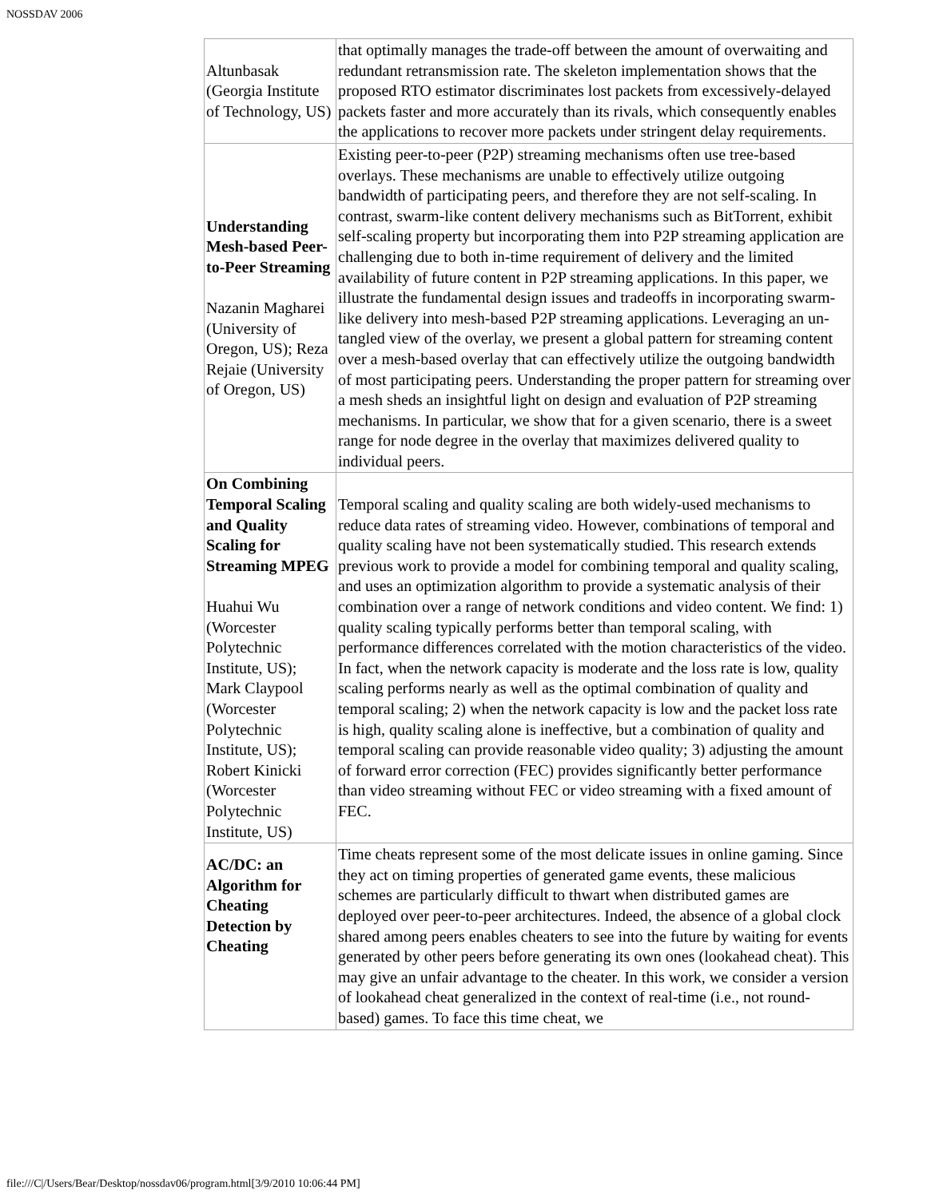NOSSDAV 2006
| Altunbasak (Georgia Institute of Technology, US) | that optimally manages the trade-off between the amount of overwaiting and redundant retransmission rate. The skeleton implementation shows that the proposed RTO estimator discriminates lost packets from excessively-delayed packets faster and more accurately than its rivals, which consequently enables the applications to recover more packets under stringent delay requirements. |
| Understanding Mesh-based Peer-to-Peer Streaming Nazanin Magharei (University of Oregon, US); Reza Rejaie (University of Oregon, US) | Existing peer-to-peer (P2P) streaming mechanisms often use tree-based overlays. These mechanisms are unable to effectively utilize outgoing bandwidth of participating peers, and therefore they are not self-scaling. In contrast, swarm-like content delivery mechanisms such as BitTorrent, exhibit self-scaling property but incorporating them into P2P streaming application are challenging due to both in-time requirement of delivery and the limited availability of future content in P2P streaming applications. In this paper, we illustrate the fundamental design issues and tradeoffs in incorporating swarm-like delivery into mesh-based P2P streaming applications. Leveraging an un-tangled view of the overlay, we present a global pattern for streaming content over a mesh-based overlay that can effectively utilize the outgoing bandwidth of most participating peers. Understanding the proper pattern for streaming over a mesh sheds an insightful light on design and evaluation of P2P streaming mechanisms. In particular, we show that for a given scenario, there is a sweet range for node degree in the overlay that maximizes delivered quality to individual peers. |
| On Combining Temporal Scaling and Quality Scaling for Streaming MPEG Huahui Wu (Worcester Polytechnic Institute, US); Mark Claypool (Worcester Polytechnic Institute, US); Robert Kinicki (Worcester Polytechnic Institute, US) | Temporal scaling and quality scaling are both widely-used mechanisms to reduce data rates of streaming video. However, combinations of temporal and quality scaling have not been systematically studied. This research extends previous work to provide a model for combining temporal and quality scaling, and uses an optimization algorithm to provide a systematic analysis of their combination over a range of network conditions and video content. We find: 1) quality scaling typically performs better than temporal scaling, with performance differences correlated with the motion characteristics of the video. In fact, when the network capacity is moderate and the loss rate is low, quality scaling performs nearly as well as the optimal combination of quality and temporal scaling; 2) when the network capacity is low and the packet loss rate is high, quality scaling alone is ineffective, but a combination of quality and temporal scaling can provide reasonable video quality; 3) adjusting the amount of forward error correction (FEC) provides significantly better performance than video streaming without FEC or video streaming with a fixed amount of FEC. |
| AC/DC: an Algorithm for Cheating Detection by Cheating | Time cheats represent some of the most delicate issues in online gaming. Since they act on timing properties of generated game events, these malicious schemes are particularly difficult to thwart when distributed games are deployed over peer-to-peer architectures. Indeed, the absence of a global clock shared among peers enables cheaters to see into the future by waiting for events generated by other peers before generating its own ones (lookahead cheat). This may give an unfair advantage to the cheater. In this work, we consider a version of lookahead cheat generalized in the context of real-time (i.e., not round-based) games. To face this time cheat, we |
file:///C|/Users/Bear/Desktop/nossdav06/program.html[3/9/2010 10:06:44 PM]